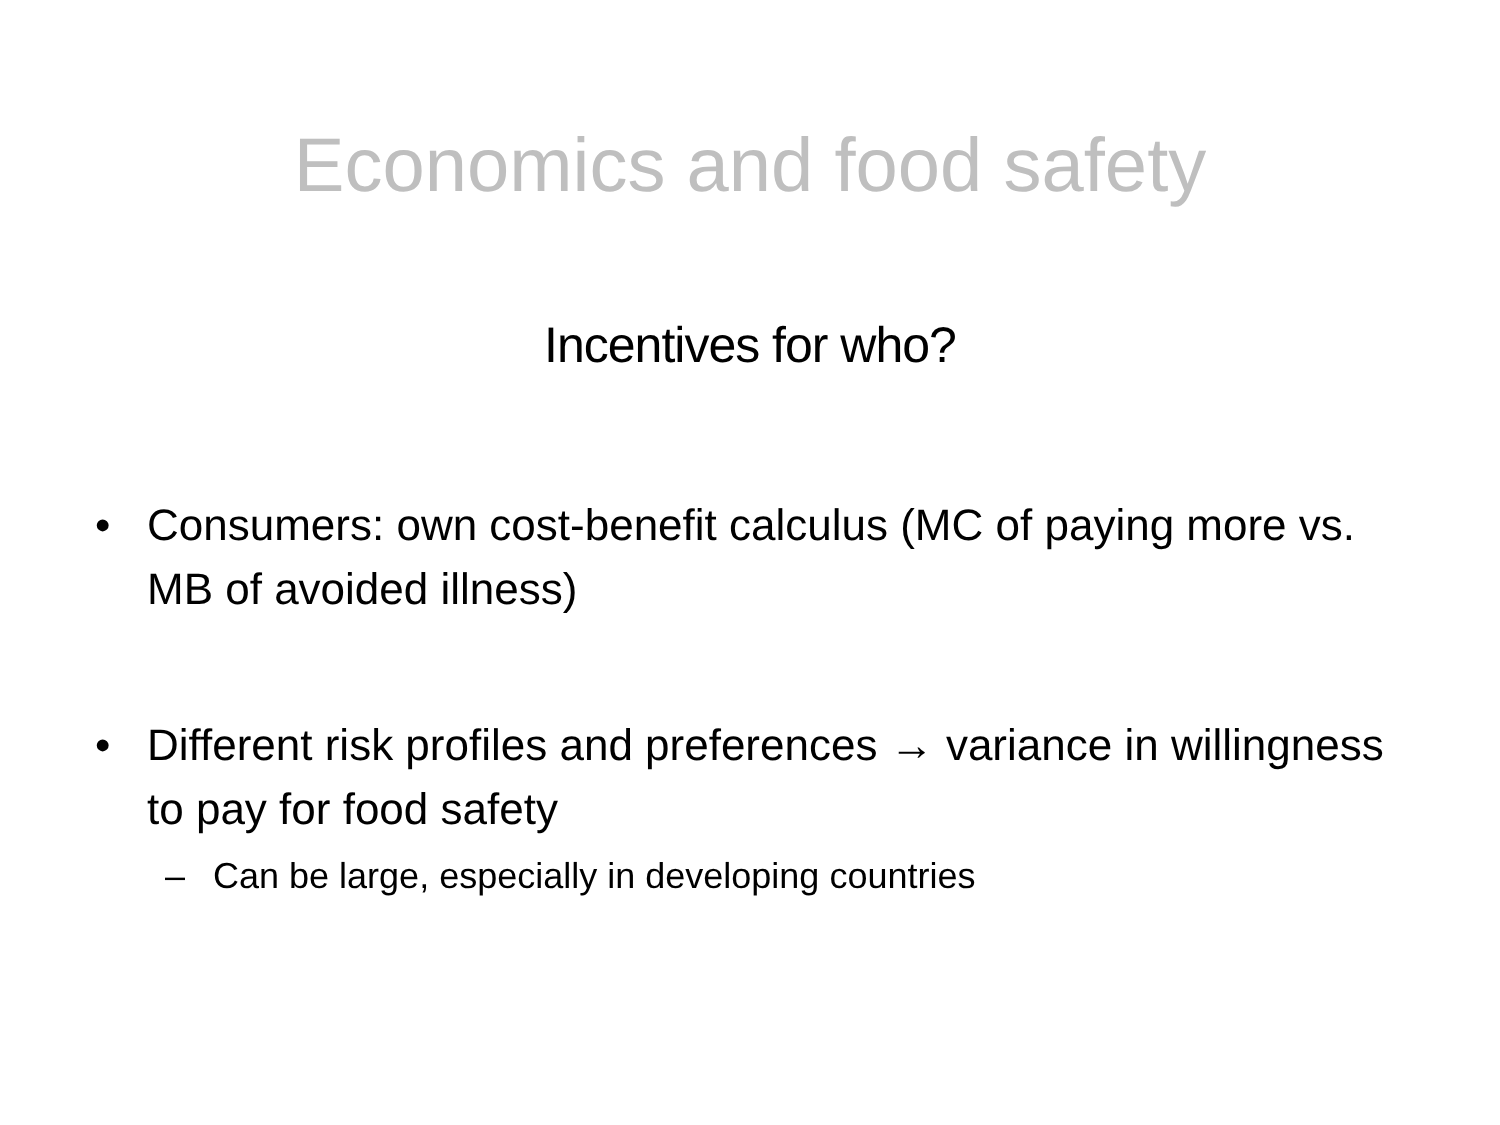Economics and food safety
Incentives for who?
• Consumers: own cost-benefit calculus (MC of paying more vs. MB of avoided illness)
• Different risk profiles and preferences → variance in willingness to pay for food safety
– Can be large, especially in developing countries